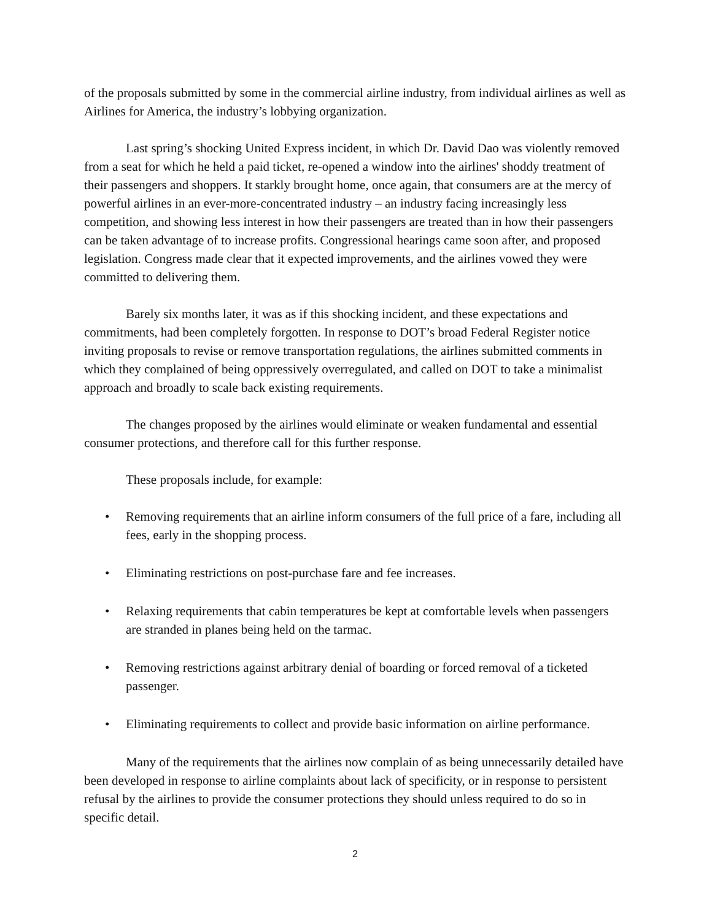of the proposals submitted by some in the commercial airline industry, from individual airlines as well as Airlines for America, the industry’s lobbying organization.
Last spring’s shocking United Express incident, in which Dr. David Dao was violently removed from a seat for which he held a paid ticket, re-opened a window into the airlines' shoddy treatment of their passengers and shoppers. It starkly brought home, once again, that consumers are at the mercy of powerful airlines in an ever-more-concentrated industry – an industry facing increasingly less competition, and showing less interest in how their passengers are treated than in how their passengers can be taken advantage of to increase profits. Congressional hearings came soon after, and proposed legislation. Congress made clear that it expected improvements, and the airlines vowed they were committed to delivering them.
Barely six months later, it was as if this shocking incident, and these expectations and commitments, had been completely forgotten. In response to DOT’s broad Federal Register notice inviting proposals to revise or remove transportation regulations, the airlines submitted comments in which they complained of being oppressively overregulated, and called on DOT to take a minimalist approach and broadly to scale back existing requirements.
The changes proposed by the airlines would eliminate or weaken fundamental and essential consumer protections, and therefore call for this further response.
These proposals include, for example:
• Removing requirements that an airline inform consumers of the full price of a fare, including all fees, early in the shopping process.
• Eliminating restrictions on post-purchase fare and fee increases.
• Relaxing requirements that cabin temperatures be kept at comfortable levels when passengers are stranded in planes being held on the tarmac.
• Removing restrictions against arbitrary denial of boarding or forced removal of a ticketed passenger.
• Eliminating requirements to collect and provide basic information on airline performance.
Many of the requirements that the airlines now complain of as being unnecessarily detailed have been developed in response to airline complaints about lack of specificity, or in response to persistent refusal by the airlines to provide the consumer protections they should unless required to do so in specific detail.
2